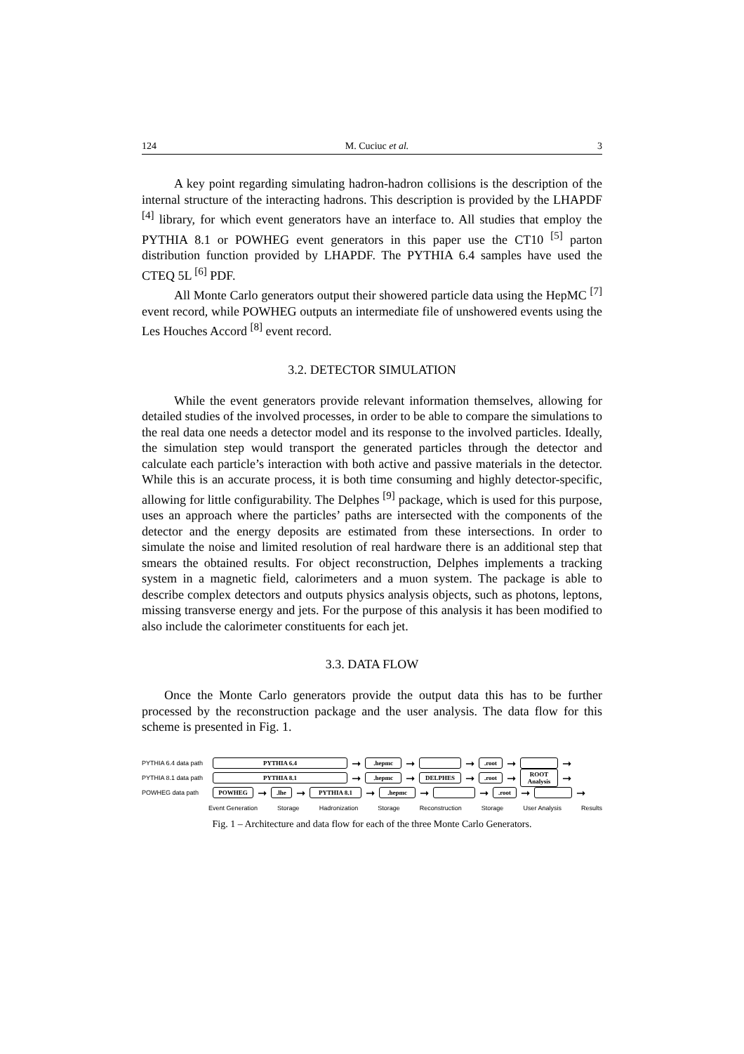124 M. Cuciuc et al. 3
A key point regarding simulating hadron-hadron collisions is the description of the internal structure of the interacting hadrons. This description is provided by the LHAPDF <sup>[4]</sup> library, for which event generators have an interface to. All studies that employ the PYTHIA 8.1 or POWHEG event generators in this paper use the CT10 <sup>[5]</sup> parton distribution function provided by LHAPDF. The PYTHIA 6.4 samples have used the CTEQ 5L <sup>[6]</sup> PDF.
All Monte Carlo generators output their showered particle data using the HepMC <sup>[7]</sup> event record, while POWHEG outputs an intermediate file of unshowered events using the Les Houches Accord <sup>[8]</sup> event record.
3.2. DETECTOR SIMULATION
While the event generators provide relevant information themselves, allowing for detailed studies of the involved processes, in order to be able to compare the simulations to the real data one needs a detector model and its response to the involved particles. Ideally, the simulation step would transport the generated particles through the detector and calculate each particle’s interaction with both active and passive materials in the detector. While this is an accurate process, it is both time consuming and highly detector-specific, allowing for little configurability. The Delphes <sup>[9]</sup> package, which is used for this purpose, uses an approach where the particles’ paths are intersected with the components of the detector and the energy deposits are estimated from these intersections. In order to simulate the noise and limited resolution of real hardware there is an additional step that smears the obtained results. For object reconstruction, Delphes implements a tracking system in a magnetic field, calorimeters and a muon system. The package is able to describe complex detectors and outputs physics analysis objects, such as photons, leptons, missing transverse energy and jets. For the purpose of this analysis it has been modified to also include the calorimeter constituents for each jet.
3.3. DATA FLOW
Once the Monte Carlo generators provide the output data this has to be further processed by the reconstruction package and the user analysis. The data flow for this scheme is presented in Fig. 1.
PYTHIA 6.4 data path PYTHIA 6.4 ➞.hepmc ➞ ➞.root ➞ ➞
PYTHIA 8.1 data path PYTHIA 8.1 ➞.hepmc ➞ DELPHES ➞.root ➞ ROOT Analysis ➞
POWHEG data path POWHEG ➞.lhe ➞ PYTHIA 8.1 ➞.hepmc ➞ ➞.root ➞ ➞
Event Generation Storage Hadronization Storage Reconstruction Storage User Analysis Results
Fig. 1 – Architecture and data flow for each of the three Monte Carlo Generators.